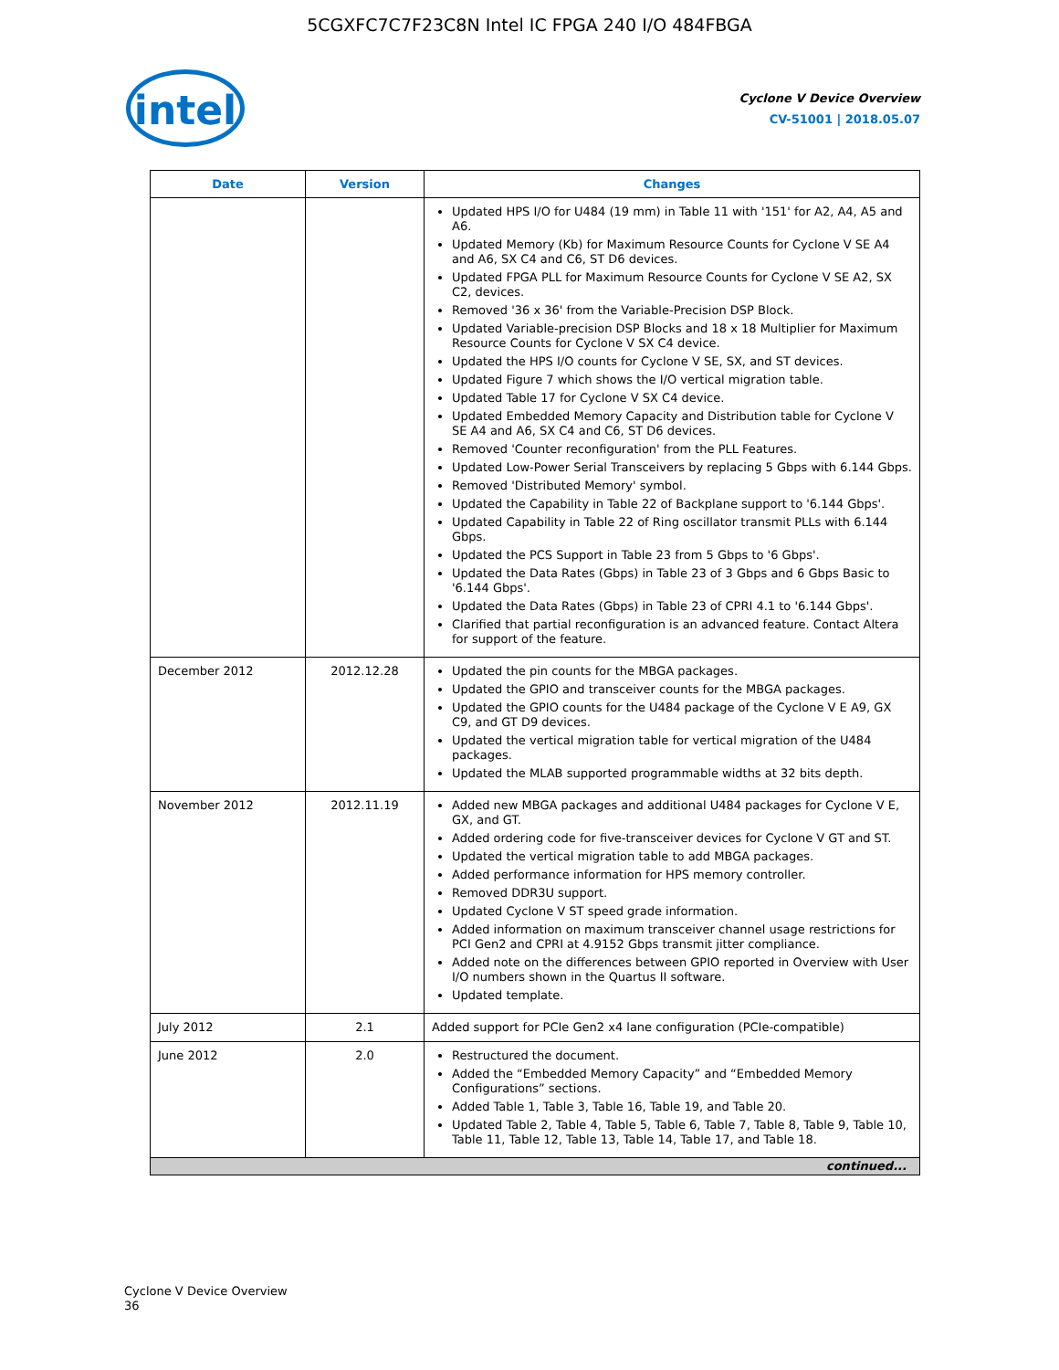5CGXFC7C7F23C8N Intel IC FPGA 240 I/O 484FBGA
intel
Cyclone V Device Overview
CV-51001 | 2018.05.07
| Date | Version | Changes |
| --- | --- | --- |
| | | Updated HPS I/O for U484 (19 mm) in Table 11 with '151' for A2, A4, A5 and A6. Updated Memory (Kb) for Maximum Resource Counts for Cyclone V SE A4 and A6, SX C4 and C6, ST D6 devices. Updated FPGA PLL for Maximum Resource Counts for Cyclone V SE A2, SX C2, devices. Removed '36 x 36' from the Variable-Precision DSP Block. Updated Variable-precision DSP Blocks and 18 x 18 Multiplier for Maximum Resource Counts for Cyclone V SX C4 device. Updated the HPS I/O counts for Cyclone V SE, SX, and ST devices. Updated Figure 7 which shows the I/O vertical migration table. Updated Table 17 for Cyclone V SX C4 device. Updated Embedded Memory Capacity and Distribution table for Cyclone V SE A4 and A6, SX C4 and C6, ST D6 devices. Removed 'Counter reconfiguration' from the PLL Features. Updated Low-Power Serial Transceivers by replacing 5 Gbps with 6.144 Gbps. Removed 'Distributed Memory' symbol. Updated the Capability in Table 22 of Backplane support to '6.144 Gbps'. Updated Capability in Table 22 of Ring oscillator transmit PLLs with 6.144 Gbps. Updated the PCS Support in Table 23 from 5 Gbps to '6 Gbps'. Updated the Data Rates (Gbps) in Table 23 of 3 Gbps and 6 Gbps Basic to '6.144 Gbps'. Updated the Data Rates (Gbps) in Table 23 of CPRI 4.1 to '6.144 Gbps'. Clarified that partial reconfiguration is an advanced feature. Contact Altera for support of the feature. |
| December 2012 | 2012.12.28 | Updated the pin counts for the MBGA packages. Updated the GPIO and transceiver counts for the MBGA packages. Updated the GPIO counts for the U484 package of the Cyclone V E A9, GX C9, and GT D9 devices. Updated the vertical migration table for vertical migration of the U484 packages. Updated the MLAB supported programmable widths at 32 bits depth. |
| November 2012 | 2012.11.19 | Added new MBGA packages and additional U484 packages for Cyclone V E, GX, and GT. Added ordering code for five-transceiver devices for Cyclone V GT and ST. Updated the vertical migration table to add MBGA packages. Added performance information for HPS memory controller. Removed DDR3U support. Updated Cyclone V ST speed grade information. Added information on maximum transceiver channel usage restrictions for PCI Gen2 and CPRI at 4.9152 Gbps transmit jitter compliance. Added note on the differences between GPIO reported in Overview with User I/O numbers shown in the Quartus II software. Updated template. |
| July 2012 | 2.1 | Added support for PCIe Gen2 x4 lane configuration (PCIe-compatible) |
| June 2012 | 2.0 | Restructured the document. Added the “Embedded Memory Capacity” and “Embedded Memory Configurations” sections. Added Table 1, Table 3, Table 16, Table 19, and Table 20. Updated Table 2, Table 4, Table 5, Table 6, Table 7, Table 8, Table 9, Table 10, Table 11, Table 12, Table 13, Table 14, Table 17, and Table 18. |
| continued... | | |
Cyclone V Device Overview
36